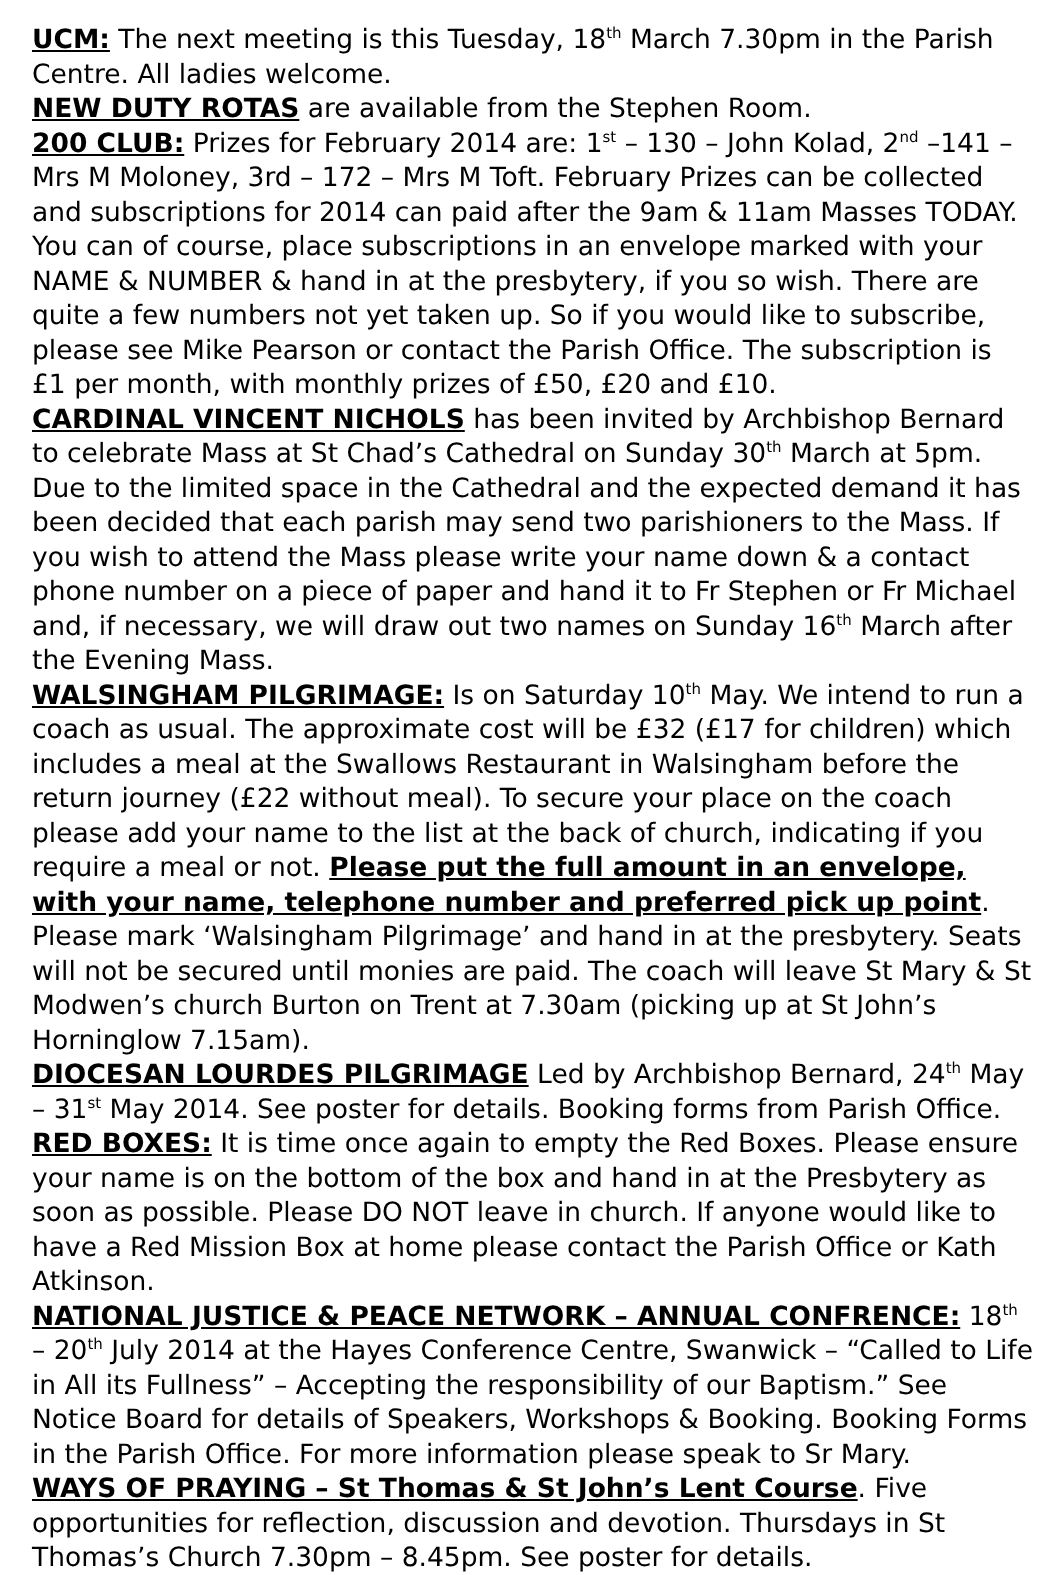UCM: The next meeting is this Tuesday, 18<sup>th</sup> March 7.30pm in the Parish Centre. All ladies welcome.
NEW DUTY ROTAS are available from the Stephen Room.
200 CLUB: Prizes for February 2014 are: 1<sup>st</sup> – 130 – John Kolad, 2<sup>nd</sup> –141 – Mrs M Moloney, 3rd – 172 – Mrs M Toft. February Prizes can be collected and subscriptions for 2014 can paid after the 9am & 11am Masses TODAY. You can of course, place subscriptions in an envelope marked with your NAME & NUMBER & hand in at the presbytery, if you so wish. There are quite a few numbers not yet taken up. So if you would like to subscribe, please see Mike Pearson or contact the Parish Office. The subscription is £1 per month, with monthly prizes of £50, £20 and £10.
CARDINAL VINCENT NICHOLS has been invited by Archbishop Bernard to celebrate Mass at St Chad’s Cathedral on Sunday 30<sup>th</sup> March at 5pm. Due to the limited space in the Cathedral and the expected demand it has been decided that each parish may send two parishioners to the Mass. If you wish to attend the Mass please write your name down & a contact phone number on a piece of paper and hand it to Fr Stephen or Fr Michael and, if necessary, we will draw out two names on Sunday 16<sup>th</sup> March after the Evening Mass.
WALSINGHAM PILGRIMAGE: Is on Saturday 10<sup>th</sup> May. We intend to run a coach as usual. The approximate cost will be £32 (£17 for children) which includes a meal at the Swallows Restaurant in Walsingham before the return journey (£22 without meal). To secure your place on the coach please add your name to the list at the back of church, indicating if you require a meal or not. Please put the full amount in an envelope, with your name, telephone number and preferred pick up point. Please mark ‘Walsingham Pilgrimage’ and hand in at the presbytery. Seats will not be secured until monies are paid. The coach will leave St Mary & St Modwen’s church Burton on Trent at 7.30am (picking up at St John’s Horninglow 7.15am).
DIOCESAN LOURDES PILGRIMAGE Led by Archbishop Bernard, 24<sup>th</sup> May – 31<sup>st</sup> May 2014. See poster for details. Booking forms from Parish Office.
RED BOXES: It is time once again to empty the Red Boxes. Please ensure your name is on the bottom of the box and hand in at the Presbytery as soon as possible. Please DO NOT leave in church. If anyone would like to have a Red Mission Box at home please contact the Parish Office or Kath Atkinson.
NATIONAL JUSTICE & PEACE NETWORK – ANNUAL CONFRENCE: 18<sup>th</sup> – 20<sup>th</sup> July 2014 at the Hayes Conference Centre, Swanwick – “Called to Life in All its Fullness” – Accepting the responsibility of our Baptism.” See Notice Board for details of Speakers, Workshops & Booking. Booking Forms in the Parish Office. For more information please speak to Sr Mary.
WAYS OF PRAYING – St Thomas & St John’s Lent Course. Five opportunities for reflection, discussion and devotion. Thursdays in St Thomas’s Church 7.30pm – 8.45pm. See poster for details.